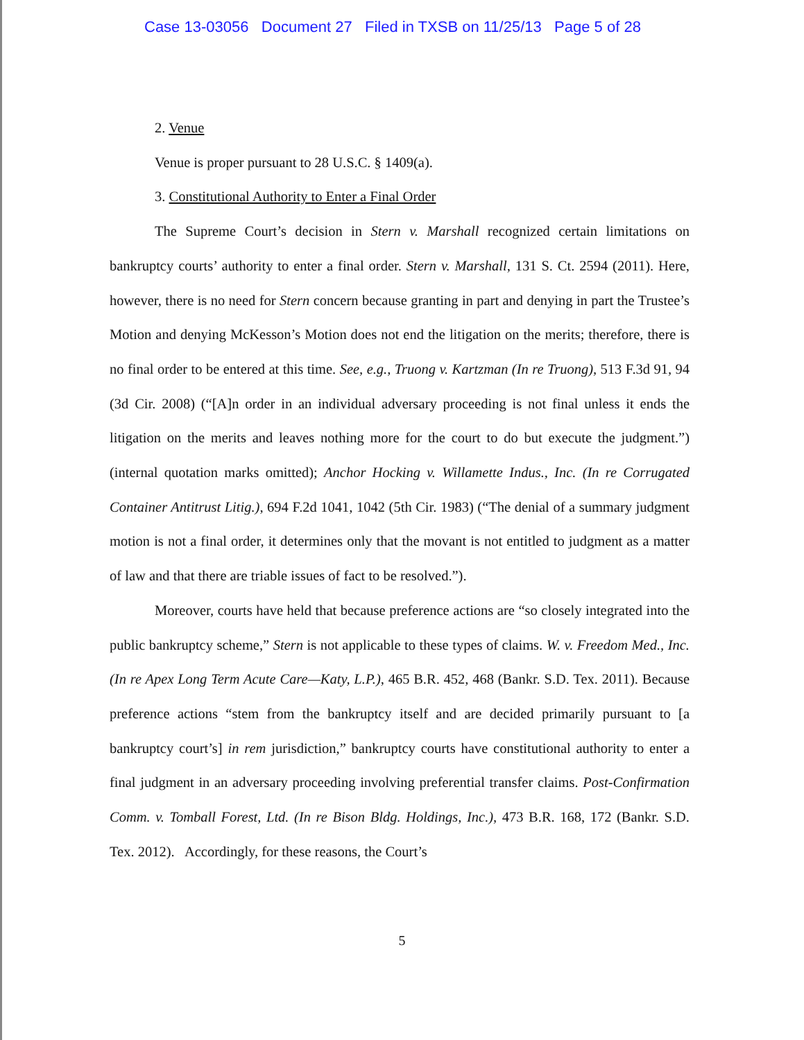Case 13-03056 Document 27 Filed in TXSB on 11/25/13 Page 5 of 28
2. Venue
Venue is proper pursuant to 28 U.S.C. § 1409(a).
3. Constitutional Authority to Enter a Final Order
The Supreme Court’s decision in Stern v. Marshall recognized certain limitations on bankruptcy courts’ authority to enter a final order. Stern v. Marshall, 131 S. Ct. 2594 (2011). Here, however, there is no need for Stern concern because granting in part and denying in part the Trustee’s Motion and denying McKesson’s Motion does not end the litigation on the merits; therefore, there is no final order to be entered at this time. See, e.g., Truong v. Kartzman (In re Truong), 513 F.3d 91, 94 (3d Cir. 2008) (“[A]n order in an individual adversary proceeding is not final unless it ends the litigation on the merits and leaves nothing more for the court to do but execute the judgment.”) (internal quotation marks omitted); Anchor Hocking v. Willamette Indus., Inc. (In re Corrugated Container Antitrust Litig.), 694 F.2d 1041, 1042 (5th Cir. 1983) (“The denial of a summary judgment motion is not a final order, it determines only that the movant is not entitled to judgment as a matter of law and that there are triable issues of fact to be resolved.”).
Moreover, courts have held that because preference actions are “so closely integrated into the public bankruptcy scheme,” Stern is not applicable to these types of claims. W. v. Freedom Med., Inc. (In re Apex Long Term Acute Care—Katy, L.P.), 465 B.R. 452, 468 (Bankr. S.D. Tex. 2011). Because preference actions “stem from the bankruptcy itself and are decided primarily pursuant to [a bankruptcy court’s] in rem jurisdiction,” bankruptcy courts have constitutional authority to enter a final judgment in an adversary proceeding involving preferential transfer claims. Post-Confirmation Comm. v. Tomball Forest, Ltd. (In re Bison Bldg. Holdings, Inc.), 473 B.R. 168, 172 (Bankr. S.D. Tex. 2012). Accordingly, for these reasons, the Court’s
5